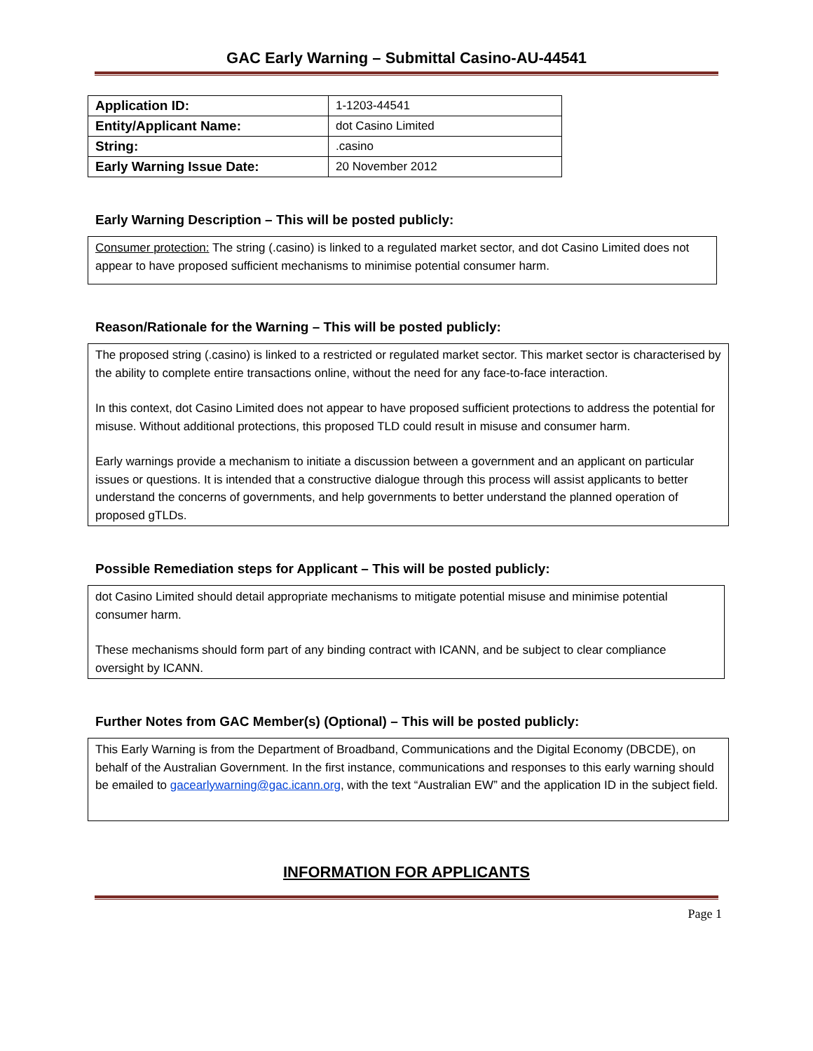GAC Early Warning – Submittal Casino-AU-44541
| Application ID: | 1-1203-44541 |
| Entity/Applicant Name: | dot Casino Limited |
| String: | .casino |
| Early Warning Issue Date: | 20 November 2012 |
Early Warning Description – This will be posted publicly:
Consumer protection: The string (.casino) is linked to a regulated market sector, and dot Casino Limited does not appear to have proposed sufficient mechanisms to minimise potential consumer harm.
Reason/Rationale for the Warning – This will be posted publicly:
The proposed string (.casino) is linked to a restricted or regulated market sector. This market sector is characterised by the ability to complete entire transactions online, without the need for any face-to-face interaction.
In this context, dot Casino Limited does not appear to have proposed sufficient protections to address the potential for misuse. Without additional protections, this proposed TLD could result in misuse and consumer harm.
Early warnings provide a mechanism to initiate a discussion between a government and an applicant on particular issues or questions. It is intended that a constructive dialogue through this process will assist applicants to better understand the concerns of governments, and help governments to better understand the planned operation of proposed gTLDs.
Possible Remediation steps for Applicant – This will be posted publicly:
dot Casino Limited should detail appropriate mechanisms to mitigate potential misuse and minimise potential consumer harm.
These mechanisms should form part of any binding contract with ICANN, and be subject to clear compliance oversight by ICANN.
Further Notes from GAC Member(s) (Optional) – This will be posted publicly:
This Early Warning is from the Department of Broadband, Communications and the Digital Economy (DBCDE), on behalf of the Australian Government. In the first instance, communications and responses to this early warning should be emailed to gacearlywarning@gac.icann.org, with the text “Australian EW” and the application ID in the subject field.
INFORMATION FOR APPLICANTS
Page 1